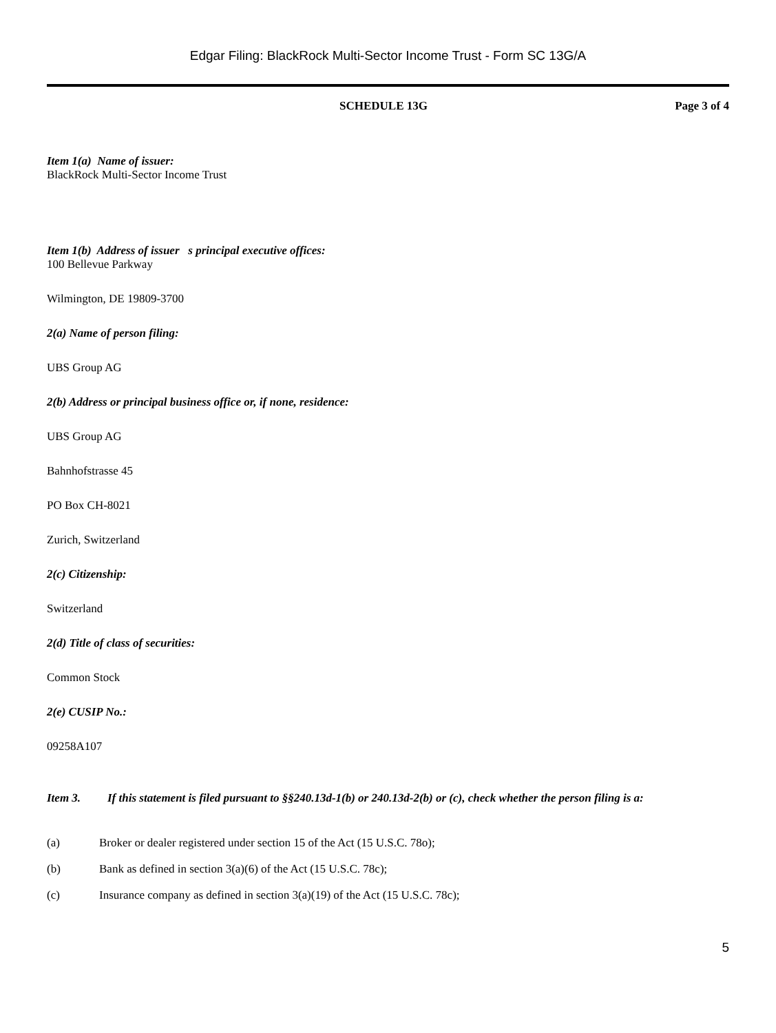Edgar Filing: BlackRock Multi-Sector Income Trust - Form SC 13G/A
SCHEDULE 13G Page 3 of 4
Item 1(a) Name of issuer:
BlackRock Multi-Sector Income Trust
Item 1(b) Address of issuer s principal executive offices:
100 Bellevue Parkway
Wilmington, DE 19809-3700
2(a) Name of person filing:
UBS Group AG
2(b) Address or principal business office or, if none, residence:
UBS Group AG
Bahnhofstrasse 45
PO Box CH-8021
Zurich, Switzerland
2(c) Citizenship:
Switzerland
2(d) Title of class of securities:
Common Stock
2(e) CUSIP No.:
09258A107
Item 3. If this statement is filed pursuant to §§240.13d-1(b) or 240.13d-2(b) or (c), check whether the person filing is a:
(a) Broker or dealer registered under section 15 of the Act (15 U.S.C. 78o);
(b) Bank as defined in section 3(a)(6) of the Act (15 U.S.C. 78c);
(c) Insurance company as defined in section 3(a)(19) of the Act (15 U.S.C. 78c);
5